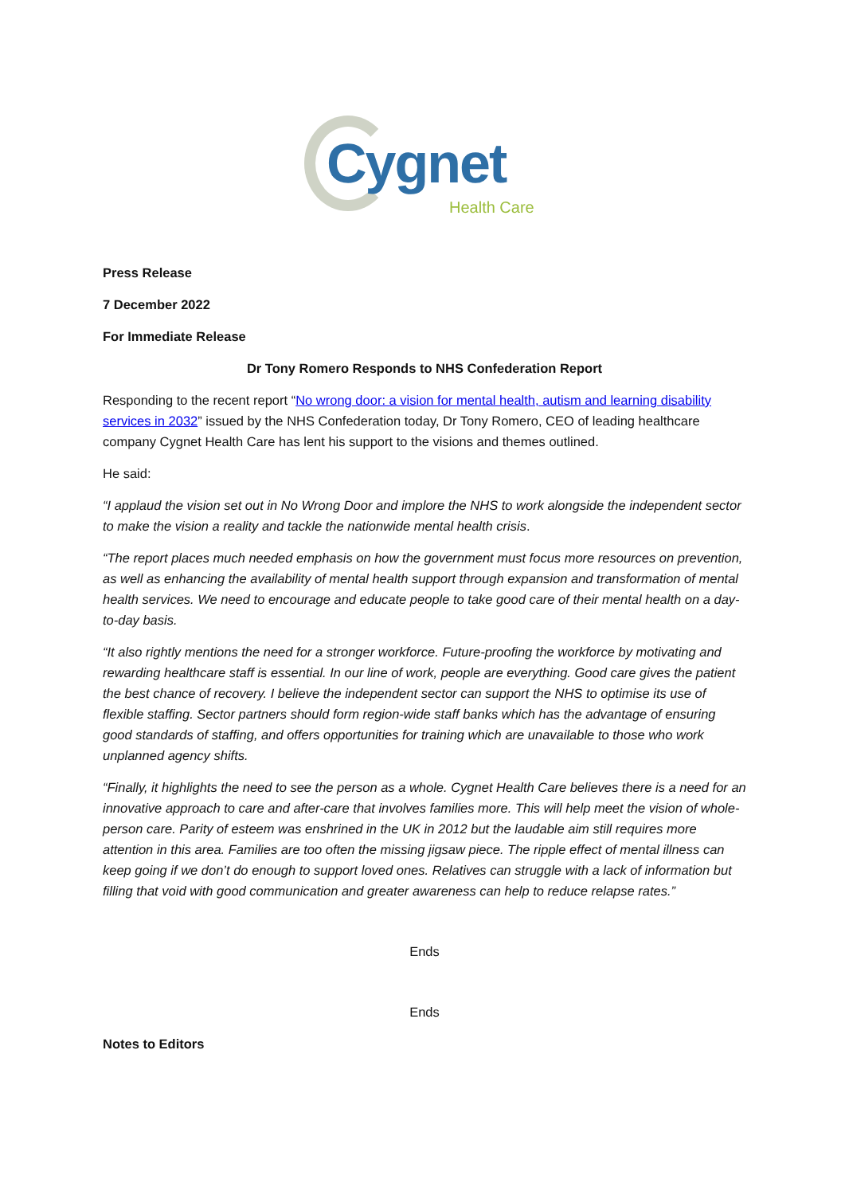Cygnet
Health Care
Press Release
7 December 2022
For Immediate Release
Dr Tony Romero Responds to NHS Confederation Report
Responding to the recent report “No wrong door: a vision for mental health, autism and learning disability services in 2032” issued by the NHS Confederation today, Dr Tony Romero, CEO of leading healthcare company Cygnet Health Care has lent his support to the visions and themes outlined.
He said:
“I applaud the vision set out in No Wrong Door and implore the NHS to work alongside the independent sector to make the vision a reality and tackle the nationwide mental health crisis.
“The report places much needed emphasis on how the government must focus more resources on prevention, as well as enhancing the availability of mental health support through expansion and transformation of mental health services. We need to encourage and educate people to take good care of their mental health on a day-to-day basis.
“It also rightly mentions the need for a stronger workforce. Future-proofing the workforce by motivating and rewarding healthcare staff is essential. In our line of work, people are everything. Good care gives the patient the best chance of recovery. I believe the independent sector can support the NHS to optimise its use of flexible staffing. Sector partners should form region-wide staff banks which has the advantage of ensuring good standards of staffing, and offers opportunities for training which are unavailable to those who work unplanned agency shifts.
“Finally, it highlights the need to see the person as a whole. Cygnet Health Care believes there is a need for an innovative approach to care and after-care that involves families more. This will help meet the vision of whole-person care. Parity of esteem was enshrined in the UK in 2012 but the laudable aim still requires more attention in this area. Families are too often the missing jigsaw piece. The ripple effect of mental illness can keep going if we don’t do enough to support loved ones. Relatives can struggle with a lack of information but filling that void with good communication and greater awareness can help to reduce relapse rates.”
Ends
Ends
Notes to Editors